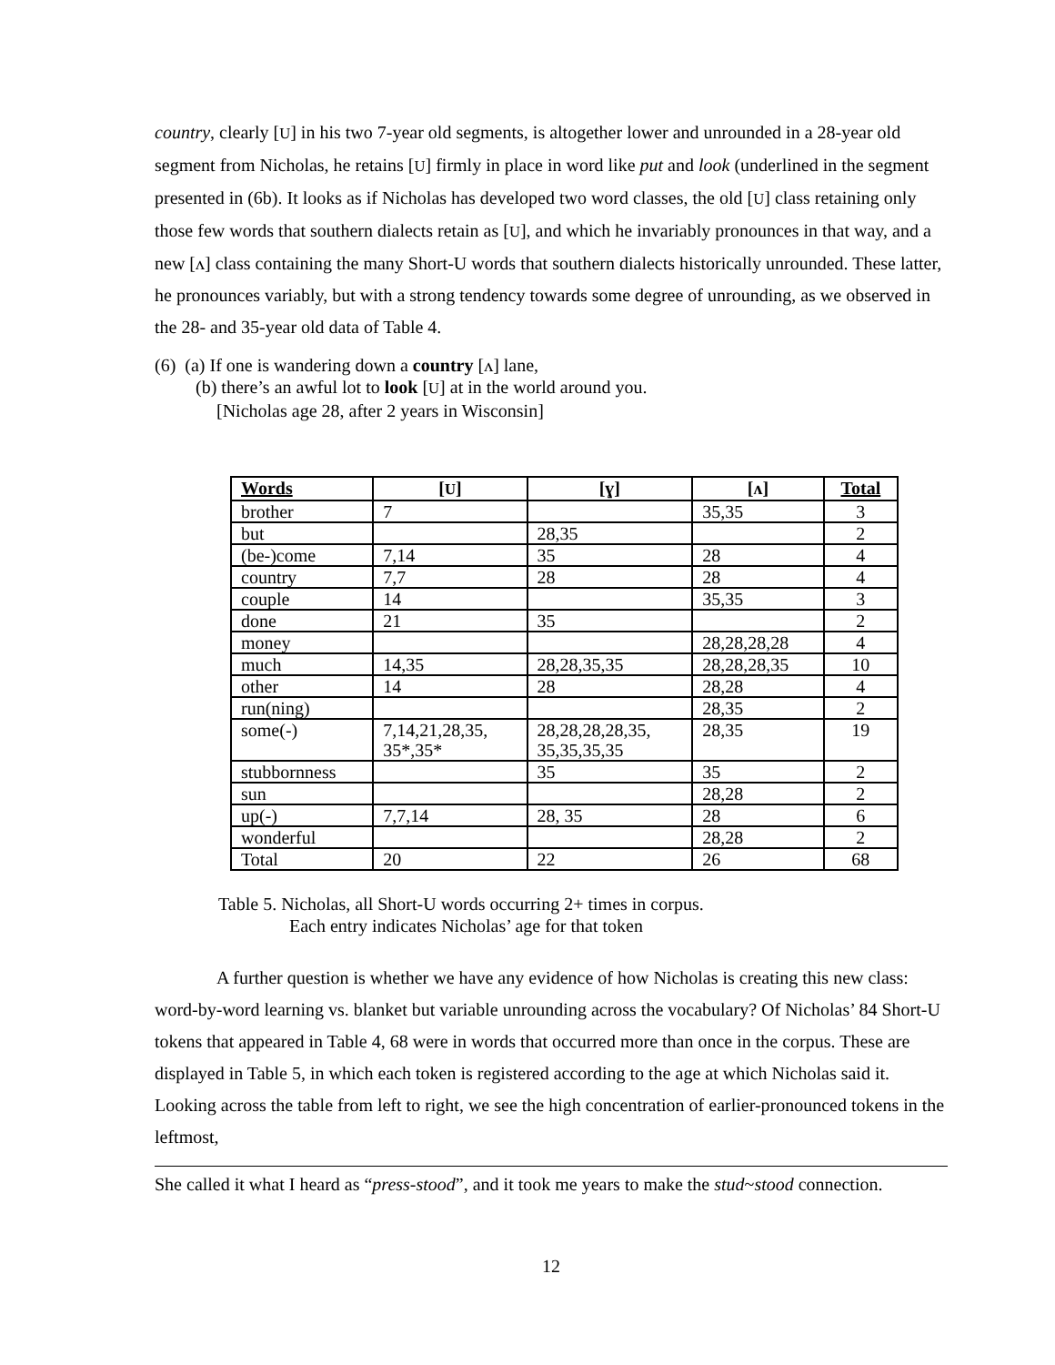country, clearly [U] in his two 7-year old segments, is altogether lower and unrounded in a 28-year old segment from Nicholas, he retains [U] firmly in place in word like put and look (underlined in the segment presented in (6b). It looks as if Nicholas has developed two word classes, the old [U] class retaining only those few words that southern dialects retain as [U], and which he invariably pronounces in that way, and a new [ʌ] class containing the many Short-U words that southern dialects historically unrounded. These latter, he pronounces variably, but with a strong tendency towards some degree of unrounding, as we observed in the 28- and 35-year old data of Table 4.
(6) (a) If one is wandering down a country [ʌ] lane,
(b) there’s an awful lot to look [U] at in the world around you.
[Nicholas age 28, after 2 years in Wisconsin]
| Words | [ U ] | [ɣ] | [ʌ] | Total |
| --- | --- | --- | --- | --- |
| brother | 7 | | 35,35 | 3 |
| but | | 28,35 | | 2 |
| (be-)come | 7,14 | 35 | 28 | 4 |
| country | 7,7 | 28 | 28 | 4 |
| couple | 14 | | 35,35 | 3 |
| done | 21 | 35 | | 2 |
| money | | | 28,28,28,28 | 4 |
| much | 14,35 | 28,28,35,35 | 28,28,28,35 | 10 |
| other | 14 | 28 | 28,28 | 4 |
| run(ning) | | | 28,35 | 2 |
| some(-) | 7,14,21,28,35, 35*,35* | 28,28,28,28,35, 35,35,35,35 | 28,35 | 19 |
| stubbornness | | 35 | 35 | 2 |
| sun | | | 28,28 | 2 |
| up(-) | 7,7,14 | 28, 35 | 28 | 6 |
| wonderful | | | 28,28 | 2 |
| Total | 20 | 22 | 26 | 68 |
Table 5. Nicholas, all Short-U words occurring 2+ times in corpus.
Each entry indicates Nicholas’ age for that token
A further question is whether we have any evidence of how Nicholas is creating this new class: word-by-word learning vs. blanket but variable unrounding across the vocabulary? Of Nicholas’ 84 Short-U tokens that appeared in Table 4, 68 were in words that occurred more than once in the corpus. These are displayed in Table 5, in which each token is registered according to the age at which Nicholas said it. Looking across the table from left to right, we see the high concentration of earlier-pronounced tokens in the leftmost,
She called it what I heard as “press-stood”, and it took me years to make the stud~stood connection.
12